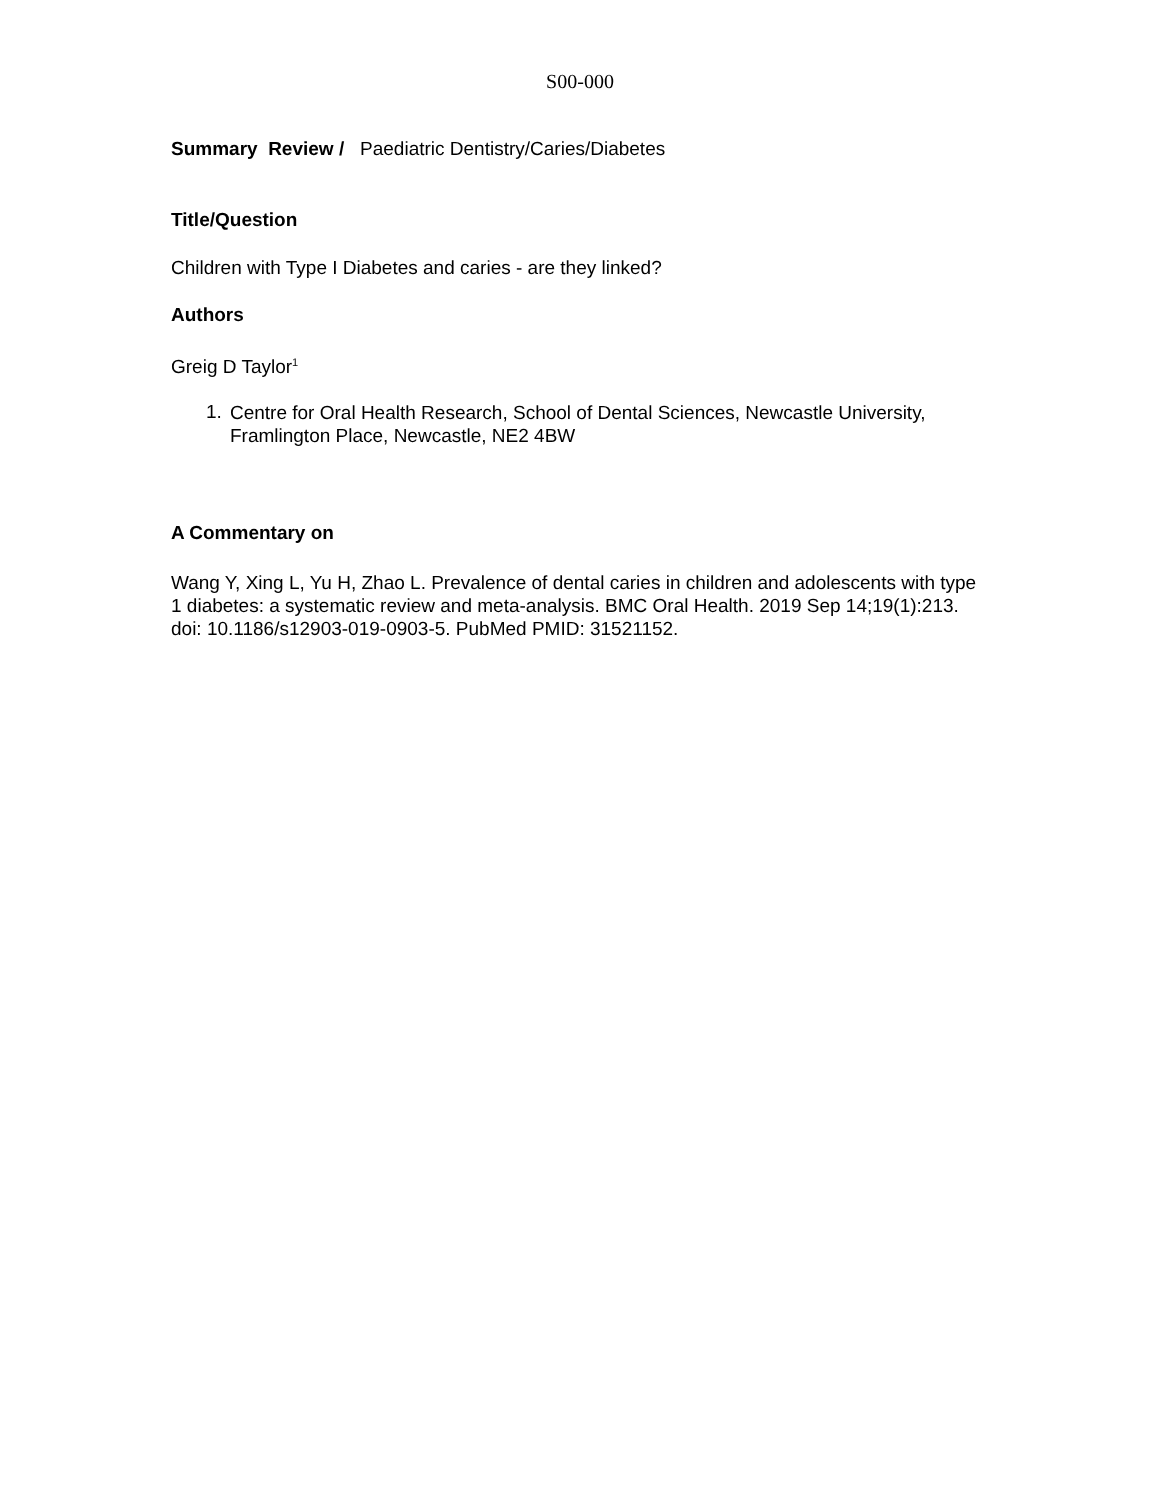S00-000
Summary Review / Paediatric Dentistry/Caries/Diabetes
Title/Question
Children with Type I Diabetes and caries - are they linked?
Authors
Greig D Taylor<sup>1</sup>
1.
Centre for Oral Health Research, School of Dental Sciences, Newcastle University, Framlington Place, Newcastle, NE2 4BW
A Commentary on
Wang Y, Xing L, Yu H, Zhao L. Prevalence of dental caries in children and adolescents with type 1 diabetes: a systematic review and meta-analysis. BMC Oral Health. 2019 Sep 14;19(1):213. doi: 10.1186/s12903-019-0903-5. PubMed PMID: 31521152.